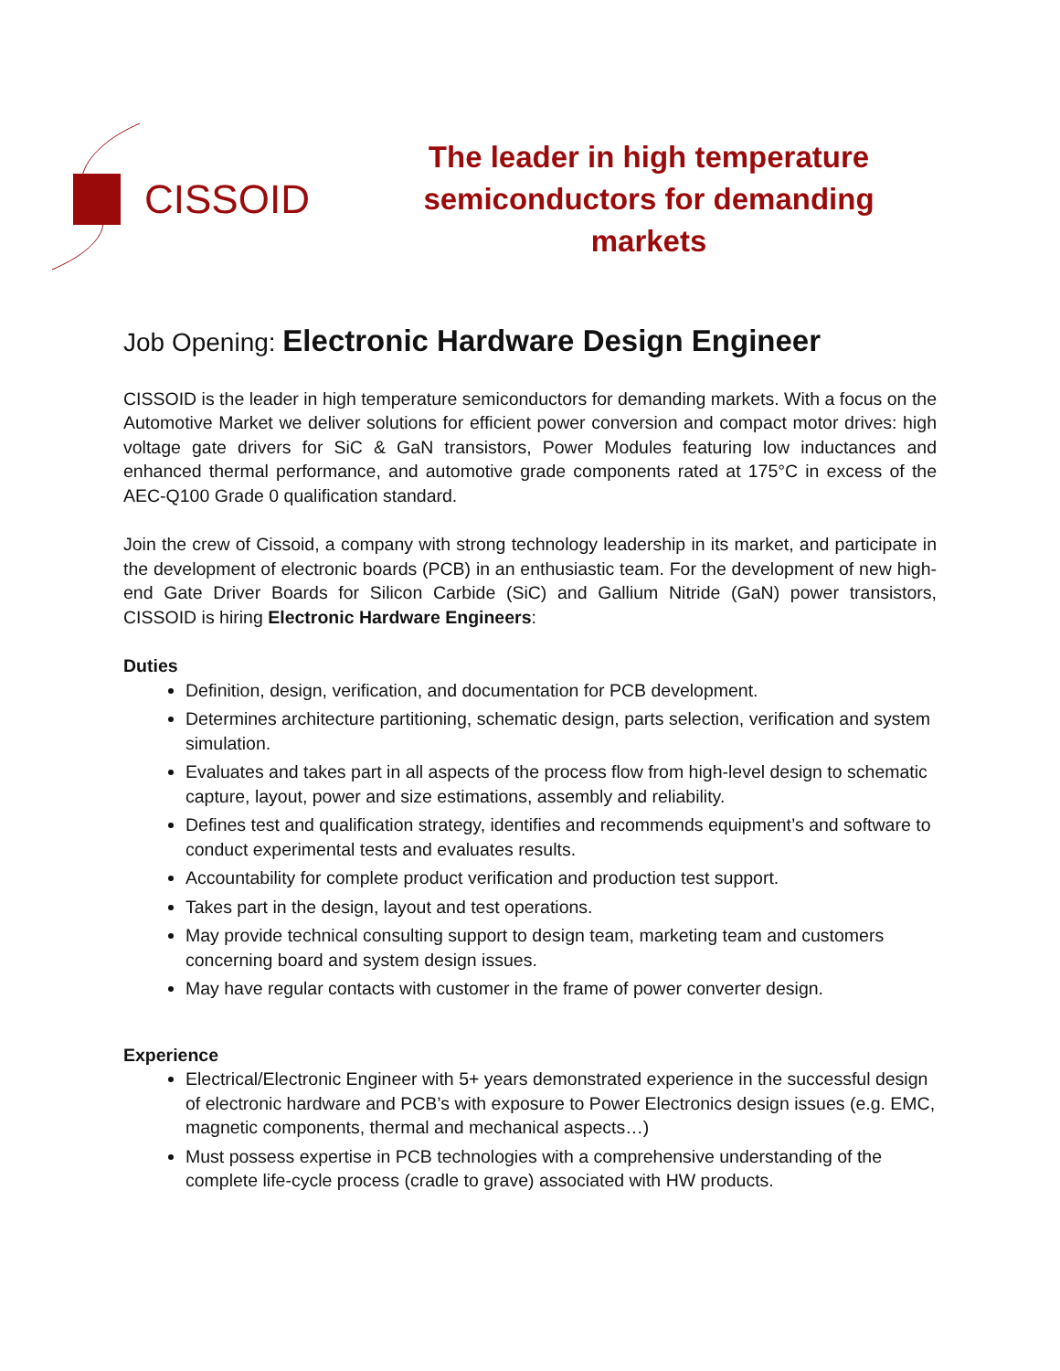CISSOID
The leader in high temperature
semiconductors for demanding markets
Job Opening: Electronic Hardware Design Engineer
CISSOID is the leader in high temperature semiconductors for demanding markets. With a focus on the Automotive Market we deliver solutions for efficient power conversion and compact motor drives: high voltage gate drivers for SiC & GaN transistors, Power Modules featuring low inductances and enhanced thermal performance, and automotive grade components rated at 175°C in excess of the AEC-Q100 Grade 0 qualification standard.
Join the crew of Cissoid, a company with strong technology leadership in its market, and participate in the development of electronic boards (PCB) in an enthusiastic team. For the development of new high-end Gate Driver Boards for Silicon Carbide (SiC) and Gallium Nitride (GaN) power transistors, CISSOID is hiring Electronic Hardware Engineers:
Duties
Definition, design, verification, and documentation for PCB development.
Determines architecture partitioning, schematic design, parts selection, verification and system simulation.
Evaluates and takes part in all aspects of the process flow from high-level design to schematic capture, layout, power and size estimations, assembly and reliability.
Defines test and qualification strategy, identifies and recommends equipment’s and software to conduct experimental tests and evaluates results.
Accountability for complete product verification and production test support.
Takes part in the design, layout and test operations.
May provide technical consulting support to design team, marketing team and customers concerning board and system design issues.
May have regular contacts with customer in the frame of power converter design.
Experience
Electrical/Electronic Engineer with 5+ years demonstrated experience in the successful design of electronic hardware and PCB’s with exposure to Power Electronics design issues (e.g. EMC, magnetic components, thermal and mechanical aspects…)
Must possess expertise in PCB technologies with a comprehensive understanding of the complete life-cycle process (cradle to grave) associated with HW products.